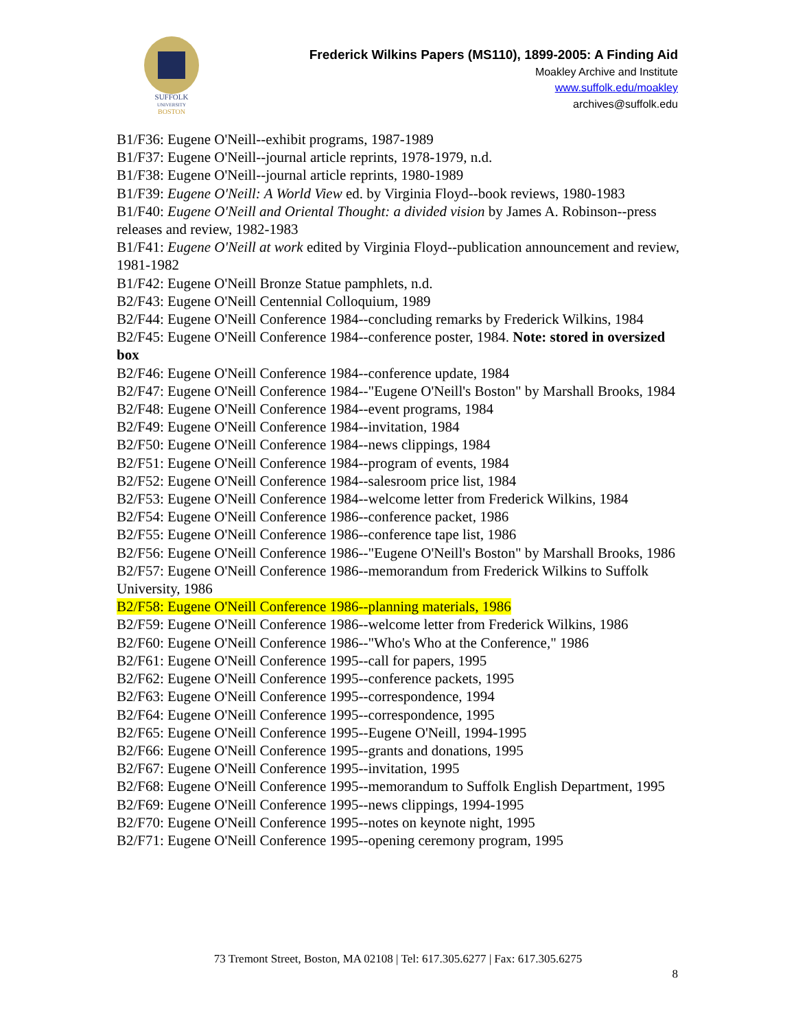SUFFOLK
UNIVERSITY
BOSTON
Frederick Wilkins Papers (MS110), 1899-2005: A Finding Aid
Moakley Archive and Institute
www.suffolk.edu/moakley
archives@suffolk.edu
B1/F36: Eugene O'Neill--exhibit programs, 1987-1989
B1/F37: Eugene O'Neill--journal article reprints, 1978-1979, n.d.
B1/F38: Eugene O'Neill--journal article reprints, 1980-1989
B1/F39: Eugene O'Neill: A World View ed. by Virginia Floyd--book reviews, 1980-1983
B1/F40: Eugene O'Neill and Oriental Thought: a divided vision by James A. Robinson--press releases and review, 1982-1983
B1/F41: Eugene O'Neill at work edited by Virginia Floyd--publication announcement and review, 1981-1982
B1/F42: Eugene O'Neill Bronze Statue pamphlets, n.d.
B2/F43: Eugene O'Neill Centennial Colloquium, 1989
B2/F44: Eugene O'Neill Conference 1984--concluding remarks by Frederick Wilkins, 1984
B2/F45: Eugene O'Neill Conference 1984--conference poster, 1984. Note: stored in oversized box
B2/F46: Eugene O'Neill Conference 1984--conference update, 1984
B2/F47: Eugene O'Neill Conference 1984--"Eugene O'Neill's Boston" by Marshall Brooks, 1984
B2/F48: Eugene O'Neill Conference 1984--event programs, 1984
B2/F49: Eugene O'Neill Conference 1984--invitation, 1984
B2/F50: Eugene O'Neill Conference 1984--news clippings, 1984
B2/F51: Eugene O'Neill Conference 1984--program of events, 1984
B2/F52: Eugene O'Neill Conference 1984--salesroom price list, 1984
B2/F53: Eugene O'Neill Conference 1984--welcome letter from Frederick Wilkins, 1984
B2/F54: Eugene O'Neill Conference 1986--conference packet, 1986
B2/F55: Eugene O'Neill Conference 1986--conference tape list, 1986
B2/F56: Eugene O'Neill Conference 1986--"Eugene O'Neill's Boston" by Marshall Brooks, 1986
B2/F57: Eugene O'Neill Conference 1986--memorandum from Frederick Wilkins to Suffolk University, 1986
B2/F58: Eugene O'Neill Conference 1986--planning materials, 1986
B2/F59: Eugene O'Neill Conference 1986--welcome letter from Frederick Wilkins, 1986
B2/F60: Eugene O'Neill Conference 1986--"Who's Who at the Conference," 1986
B2/F61: Eugene O'Neill Conference 1995--call for papers, 1995
B2/F62: Eugene O'Neill Conference 1995--conference packets, 1995
B2/F63: Eugene O'Neill Conference 1995--correspondence, 1994
B2/F64: Eugene O'Neill Conference 1995--correspondence, 1995
B2/F65: Eugene O'Neill Conference 1995--Eugene O'Neill, 1994-1995
B2/F66: Eugene O'Neill Conference 1995--grants and donations, 1995
B2/F67: Eugene O'Neill Conference 1995--invitation, 1995
B2/F68: Eugene O'Neill Conference 1995--memorandum to Suffolk English Department, 1995
B2/F69: Eugene O'Neill Conference 1995--news clippings, 1994-1995
B2/F70: Eugene O'Neill Conference 1995--notes on keynote night, 1995
B2/F71: Eugene O'Neill Conference 1995--opening ceremony program, 1995
73 Tremont Street, Boston, MA 02108 | Tel: 617.305.6277 | Fax: 617.305.6275
8